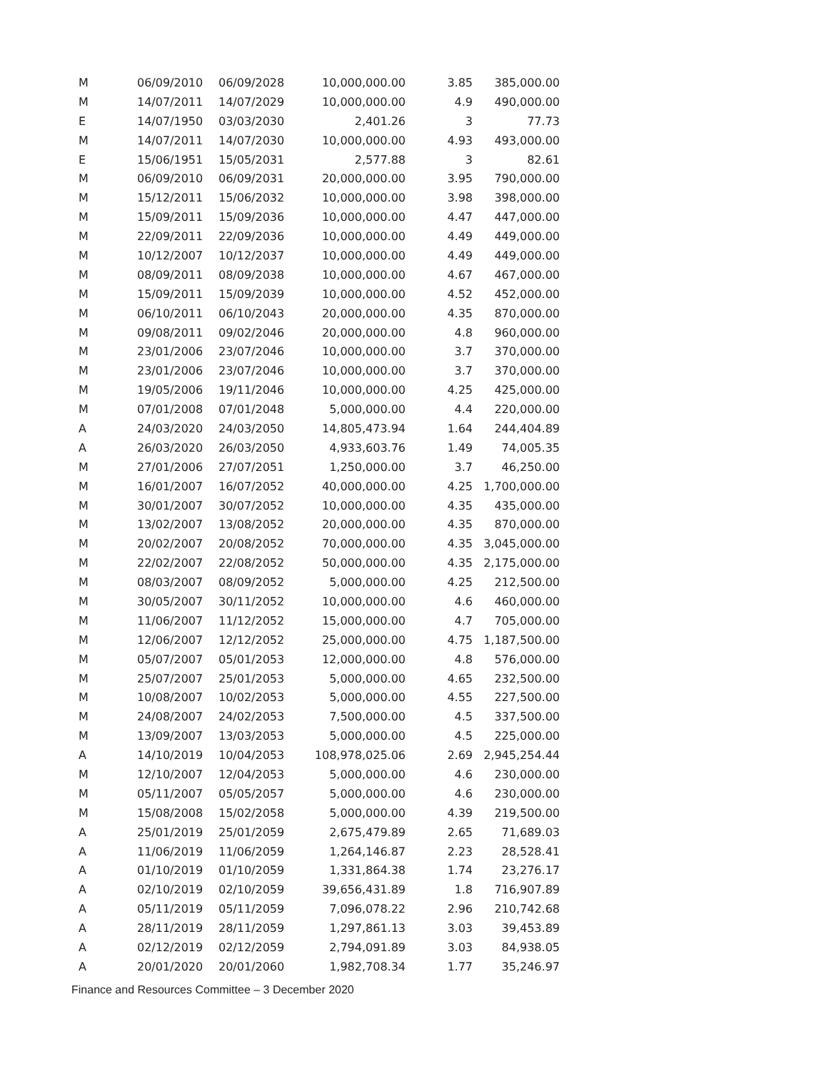| M | 06/09/2010 | 06/09/2028 | 10,000,000.00 | 3.85 | 385,000.00 |
| M | 14/07/2011 | 14/07/2029 | 10,000,000.00 | 4.9 | 490,000.00 |
| E | 14/07/1950 | 03/03/2030 | 2,401.26 | 3 | 77.73 |
| M | 14/07/2011 | 14/07/2030 | 10,000,000.00 | 4.93 | 493,000.00 |
| E | 15/06/1951 | 15/05/2031 | 2,577.88 | 3 | 82.61 |
| M | 06/09/2010 | 06/09/2031 | 20,000,000.00 | 3.95 | 790,000.00 |
| M | 15/12/2011 | 15/06/2032 | 10,000,000.00 | 3.98 | 398,000.00 |
| M | 15/09/2011 | 15/09/2036 | 10,000,000.00 | 4.47 | 447,000.00 |
| M | 22/09/2011 | 22/09/2036 | 10,000,000.00 | 4.49 | 449,000.00 |
| M | 10/12/2007 | 10/12/2037 | 10,000,000.00 | 4.49 | 449,000.00 |
| M | 08/09/2011 | 08/09/2038 | 10,000,000.00 | 4.67 | 467,000.00 |
| M | 15/09/2011 | 15/09/2039 | 10,000,000.00 | 4.52 | 452,000.00 |
| M | 06/10/2011 | 06/10/2043 | 20,000,000.00 | 4.35 | 870,000.00 |
| M | 09/08/2011 | 09/02/2046 | 20,000,000.00 | 4.8 | 960,000.00 |
| M | 23/01/2006 | 23/07/2046 | 10,000,000.00 | 3.7 | 370,000.00 |
| M | 23/01/2006 | 23/07/2046 | 10,000,000.00 | 3.7 | 370,000.00 |
| M | 19/05/2006 | 19/11/2046 | 10,000,000.00 | 4.25 | 425,000.00 |
| M | 07/01/2008 | 07/01/2048 | 5,000,000.00 | 4.4 | 220,000.00 |
| A | 24/03/2020 | 24/03/2050 | 14,805,473.94 | 1.64 | 244,404.89 |
| A | 26/03/2020 | 26/03/2050 | 4,933,603.76 | 1.49 | 74,005.35 |
| M | 27/01/2006 | 27/07/2051 | 1,250,000.00 | 3.7 | 46,250.00 |
| M | 16/01/2007 | 16/07/2052 | 40,000,000.00 | 4.25 | 1,700,000.00 |
| M | 30/01/2007 | 30/07/2052 | 10,000,000.00 | 4.35 | 435,000.00 |
| M | 13/02/2007 | 13/08/2052 | 20,000,000.00 | 4.35 | 870,000.00 |
| M | 20/02/2007 | 20/08/2052 | 70,000,000.00 | 4.35 | 3,045,000.00 |
| M | 22/02/2007 | 22/08/2052 | 50,000,000.00 | 4.35 | 2,175,000.00 |
| M | 08/03/2007 | 08/09/2052 | 5,000,000.00 | 4.25 | 212,500.00 |
| M | 30/05/2007 | 30/11/2052 | 10,000,000.00 | 4.6 | 460,000.00 |
| M | 11/06/2007 | 11/12/2052 | 15,000,000.00 | 4.7 | 705,000.00 |
| M | 12/06/2007 | 12/12/2052 | 25,000,000.00 | 4.75 | 1,187,500.00 |
| M | 05/07/2007 | 05/01/2053 | 12,000,000.00 | 4.8 | 576,000.00 |
| M | 25/07/2007 | 25/01/2053 | 5,000,000.00 | 4.65 | 232,500.00 |
| M | 10/08/2007 | 10/02/2053 | 5,000,000.00 | 4.55 | 227,500.00 |
| M | 24/08/2007 | 24/02/2053 | 7,500,000.00 | 4.5 | 337,500.00 |
| M | 13/09/2007 | 13/03/2053 | 5,000,000.00 | 4.5 | 225,000.00 |
| A | 14/10/2019 | 10/04/2053 | 108,978,025.06 | 2.69 | 2,945,254.44 |
| M | 12/10/2007 | 12/04/2053 | 5,000,000.00 | 4.6 | 230,000.00 |
| M | 05/11/2007 | 05/05/2057 | 5,000,000.00 | 4.6 | 230,000.00 |
| M | 15/08/2008 | 15/02/2058 | 5,000,000.00 | 4.39 | 219,500.00 |
| A | 25/01/2019 | 25/01/2059 | 2,675,479.89 | 2.65 | 71,689.03 |
| A | 11/06/2019 | 11/06/2059 | 1,264,146.87 | 2.23 | 28,528.41 |
| A | 01/10/2019 | 01/10/2059 | 1,331,864.38 | 1.74 | 23,276.17 |
| A | 02/10/2019 | 02/10/2059 | 39,656,431.89 | 1.8 | 716,907.89 |
| A | 05/11/2019 | 05/11/2059 | 7,096,078.22 | 2.96 | 210,742.68 |
| A | 28/11/2019 | 28/11/2059 | 1,297,861.13 | 3.03 | 39,453.89 |
| A | 02/12/2019 | 02/12/2059 | 2,794,091.89 | 3.03 | 84,938.05 |
| A | 20/01/2020 | 20/01/2060 | 1,982,708.34 | 1.77 | 35,246.97 |
Finance and Resources Committee – 3 December 2020